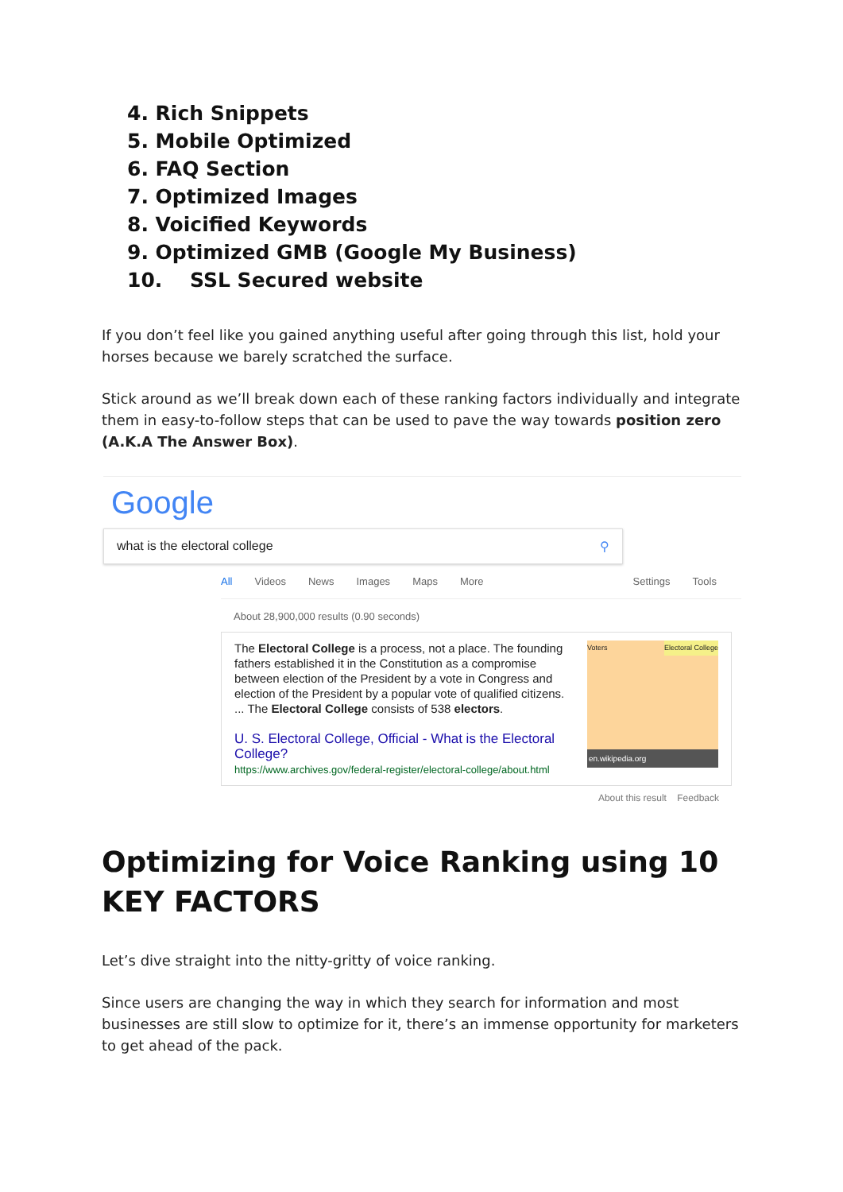4. Rich Snippets
5. Mobile Optimized
6. FAQ Section
7. Optimized Images
8. Voicified Keywords
9. Optimized GMB (Google My Business)
10. SSL Secured website
If you don’t feel like you gained anything useful after going through this list, hold your horses because we barely scratched the surface.
Stick around as we’ll break down each of these ranking factors individually and integrate them in easy-to-follow steps that can be used to pave the way towards position zero (A.K.A The Answer Box).
Google what is the electoral college ⚲
All Videos News Images Maps More Settings Tools
About 28,900,000 results (0.90 seconds)
The Electoral College is a process, not a place. The founding fathers established it in the Constitution as a compromise between election of the President by a vote in Congress and election of the President by a popular vote of qualified citizens. ... The Electoral College consists of 538 electors.
U. S. Electoral College, Official - What is the Electoral College?
https://www.archives.gov/federal-register/electoral-college/about.html
Voters Electoral College
en.wikipedia.org
About this result Feedback
Optimizing for Voice Ranking using 10 KEY FACTORS
Let’s dive straight into the nitty-gritty of voice ranking.
Since users are changing the way in which they search for information and most businesses are still slow to optimize for it, there’s an immense opportunity for marketers to get ahead of the pack.